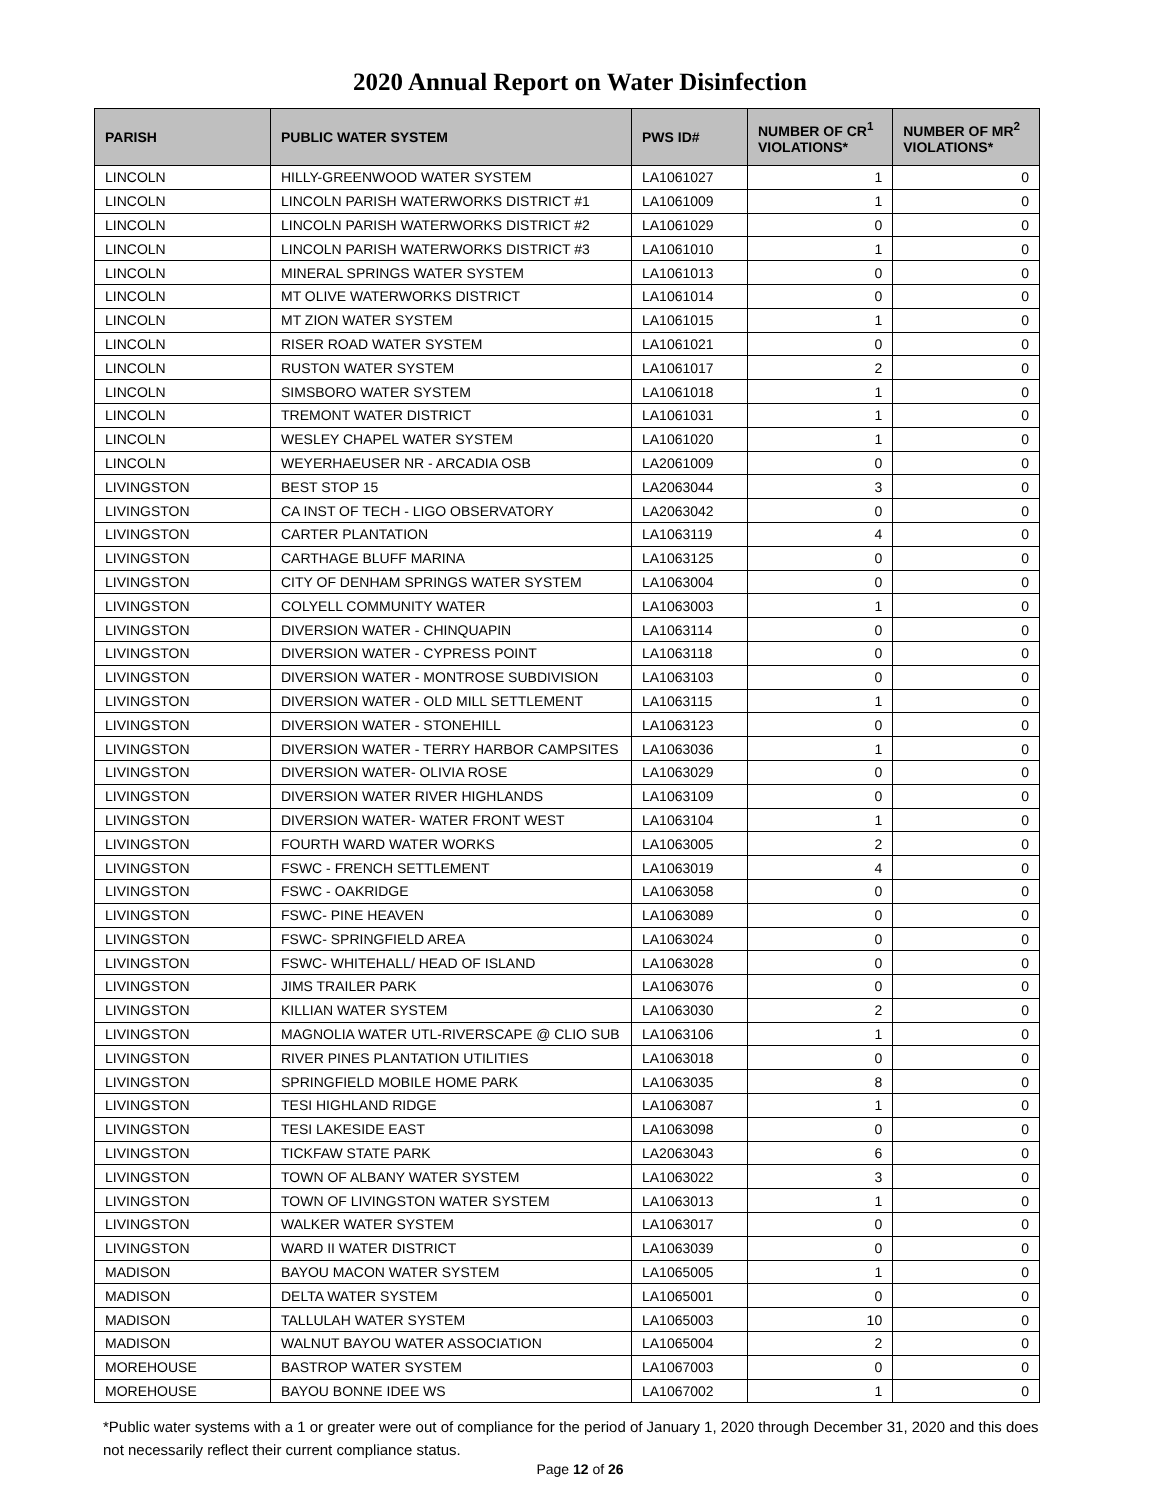2020 Annual Report on Water Disinfection
| PARISH | PUBLIC WATER SYSTEM | PWS ID# | NUMBER OF CR<sup>1</sup> VIOLATIONS* | NUMBER OF MR<sup>2</sup> VIOLATIONS* |
| --- | --- | --- | --- | --- |
| LINCOLN | HILLY-GREENWOOD WATER SYSTEM | LA1061027 | 1 | 0 |
| LINCOLN | LINCOLN PARISH WATERWORKS DISTRICT #1 | LA1061009 | 1 | 0 |
| LINCOLN | LINCOLN PARISH WATERWORKS DISTRICT #2 | LA1061029 | 0 | 0 |
| LINCOLN | LINCOLN PARISH WATERWORKS DISTRICT #3 | LA1061010 | 1 | 0 |
| LINCOLN | MINERAL SPRINGS WATER SYSTEM | LA1061013 | 0 | 0 |
| LINCOLN | MT OLIVE WATERWORKS DISTRICT | LA1061014 | 0 | 0 |
| LINCOLN | MT ZION WATER SYSTEM | LA1061015 | 1 | 0 |
| LINCOLN | RISER ROAD WATER SYSTEM | LA1061021 | 0 | 0 |
| LINCOLN | RUSTON WATER SYSTEM | LA1061017 | 2 | 0 |
| LINCOLN | SIMSBORO WATER SYSTEM | LA1061018 | 1 | 0 |
| LINCOLN | TREMONT WATER DISTRICT | LA1061031 | 1 | 0 |
| LINCOLN | WESLEY CHAPEL WATER SYSTEM | LA1061020 | 1 | 0 |
| LINCOLN | WEYERHAEUSER NR - ARCADIA OSB | LA2061009 | 0 | 0 |
| LIVINGSTON | BEST STOP 15 | LA2063044 | 3 | 0 |
| LIVINGSTON | CA INST OF TECH - LIGO OBSERVATORY | LA2063042 | 0 | 0 |
| LIVINGSTON | CARTER PLANTATION | LA1063119 | 4 | 0 |
| LIVINGSTON | CARTHAGE BLUFF MARINA | LA1063125 | 0 | 0 |
| LIVINGSTON | CITY OF DENHAM SPRINGS WATER SYSTEM | LA1063004 | 0 | 0 |
| LIVINGSTON | COLYELL COMMUNITY WATER | LA1063003 | 1 | 0 |
| LIVINGSTON | DIVERSION WATER - CHINQUAPIN | LA1063114 | 0 | 0 |
| LIVINGSTON | DIVERSION WATER - CYPRESS POINT | LA1063118 | 0 | 0 |
| LIVINGSTON | DIVERSION WATER - MONTROSE SUBDIVISION | LA1063103 | 0 | 0 |
| LIVINGSTON | DIVERSION WATER - OLD MILL SETTLEMENT | LA1063115 | 1 | 0 |
| LIVINGSTON | DIVERSION WATER - STONEHILL | LA1063123 | 0 | 0 |
| LIVINGSTON | DIVERSION WATER - TERRY HARBOR CAMPSITES | LA1063036 | 1 | 0 |
| LIVINGSTON | DIVERSION WATER- OLIVIA ROSE | LA1063029 | 0 | 0 |
| LIVINGSTON | DIVERSION WATER RIVER HIGHLANDS | LA1063109 | 0 | 0 |
| LIVINGSTON | DIVERSION WATER- WATER FRONT WEST | LA1063104 | 1 | 0 |
| LIVINGSTON | FOURTH WARD WATER WORKS | LA1063005 | 2 | 0 |
| LIVINGSTON | FSWC - FRENCH SETTLEMENT | LA1063019 | 4 | 0 |
| LIVINGSTON | FSWC - OAKRIDGE | LA1063058 | 0 | 0 |
| LIVINGSTON | FSWC- PINE HEAVEN | LA1063089 | 0 | 0 |
| LIVINGSTON | FSWC- SPRINGFIELD AREA | LA1063024 | 0 | 0 |
| LIVINGSTON | FSWC- WHITEHALL/ HEAD OF ISLAND | LA1063028 | 0 | 0 |
| LIVINGSTON | JIMS TRAILER PARK | LA1063076 | 0 | 0 |
| LIVINGSTON | KILLIAN WATER SYSTEM | LA1063030 | 2 | 0 |
| LIVINGSTON | MAGNOLIA WATER UTL-RIVERSCAPE @ CLIO SUB | LA1063106 | 1 | 0 |
| LIVINGSTON | RIVER PINES PLANTATION UTILITIES | LA1063018 | 0 | 0 |
| LIVINGSTON | SPRINGFIELD MOBILE HOME PARK | LA1063035 | 8 | 0 |
| LIVINGSTON | TESI HIGHLAND RIDGE | LA1063087 | 1 | 0 |
| LIVINGSTON | TESI LAKESIDE EAST | LA1063098 | 0 | 0 |
| LIVINGSTON | TICKFAW STATE PARK | LA2063043 | 6 | 0 |
| LIVINGSTON | TOWN OF ALBANY WATER SYSTEM | LA1063022 | 3 | 0 |
| LIVINGSTON | TOWN OF LIVINGSTON WATER SYSTEM | LA1063013 | 1 | 0 |
| LIVINGSTON | WALKER WATER SYSTEM | LA1063017 | 0 | 0 |
| LIVINGSTON | WARD II WATER DISTRICT | LA1063039 | 0 | 0 |
| MADISON | BAYOU MACON WATER SYSTEM | LA1065005 | 1 | 0 |
| MADISON | DELTA WATER SYSTEM | LA1065001 | 0 | 0 |
| MADISON | TALLULAH WATER SYSTEM | LA1065003 | 10 | 0 |
| MADISON | WALNUT BAYOU WATER ASSOCIATION | LA1065004 | 2 | 0 |
| MOREHOUSE | BASTROP WATER SYSTEM | LA1067003 | 0 | 0 |
| MOREHOUSE | BAYOU BONNE IDEE WS | LA1067002 | 1 | 0 |
*Public water systems with a 1 or greater were out of compliance for the period of January 1, 2020 through December 31, 2020 and this does not necessarily reflect their current compliance status.
Page 12 of 26